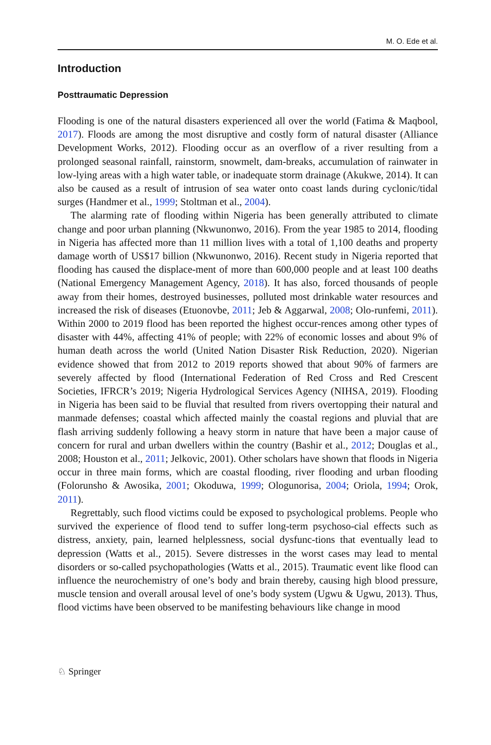M. O. Ede et al.
Introduction
Posttraumatic Depression
Flooding is one of the natural disasters experienced all over the world (Fatima & Maqbool, 2017). Floods are among the most disruptive and costly form of natural disaster (Alliance Development Works, 2012). Flooding occur as an overflow of a river resulting from a prolonged seasonal rainfall, rainstorm, snowmelt, dam-breaks, accumulation of rainwater in low-lying areas with a high water table, or inadequate storm drainage (Akukwe, 2014). It can also be caused as a result of intrusion of sea water onto coast lands during cyclonic/tidal surges (Handmer et al., 1999; Stoltman et al., 2004).
The alarming rate of flooding within Nigeria has been generally attributed to climate change and poor urban planning (Nkwunonwo, 2016). From the year 1985 to 2014, flooding in Nigeria has affected more than 11 million lives with a total of 1,100 deaths and property damage worth of US$17 billion (Nkwunonwo, 2016). Recent study in Nigeria reported that flooding has caused the displace-ment of more than 600,000 people and at least 100 deaths (National Emergency Management Agency, 2018). It has also, forced thousands of people away from their homes, destroyed businesses, polluted most drinkable water resources and increased the risk of diseases (Etuonovbe, 2011; Jeb & Aggarwal, 2008; Olo-runfemi, 2011). Within 2000 to 2019 flood has been reported the highest occur-rences among other types of disaster with 44%, affecting 41% of people; with 22% of economic losses and about 9% of human death across the world (United Nation Disaster Risk Reduction, 2020). Nigerian evidence showed that from 2012 to 2019 reports showed that about 90% of farmers are severely affected by flood (International Federation of Red Cross and Red Crescent Societies, IFRCR’s 2019; Nigeria Hydrological Services Agency (NIHSA, 2019). Flooding in Nigeria has been said to be fluvial that resulted from rivers overtopping their natural and manmade defenses; coastal which affected mainly the coastal regions and pluvial that are flash arriving suddenly following a heavy storm in nature that have been a major cause of concern for rural and urban dwellers within the country (Bashir et al., 2012; Douglas et al., 2008; Houston et al., 2011; Jelkovic, 2001). Other scholars have shown that floods in Nigeria occur in three main forms, which are coastal flooding, river flooding and urban flooding (Folorunsho & Awosika, 2001; Okoduwa, 1999; Ologunorisa, 2004; Oriola, 1994; Orok, 2011).
Regrettably, such flood victims could be exposed to psychological problems. People who survived the experience of flood tend to suffer long-term psychoso-cial effects such as distress, anxiety, pain, learned helplessness, social dysfunc-tions that eventually lead to depression (Watts et al., 2015). Severe distresses in the worst cases may lead to mental disorders or so-called psychopathologies (Watts et al., 2015). Traumatic event like flood can influence the neurochemistry of one’s body and brain thereby, causing high blood pressure, muscle tension and overall arousal level of one’s body system (Ugwu & Ugwu, 2013). Thus, flood victims have been observed to be manifesting behaviours like change in mood
♘ Springer